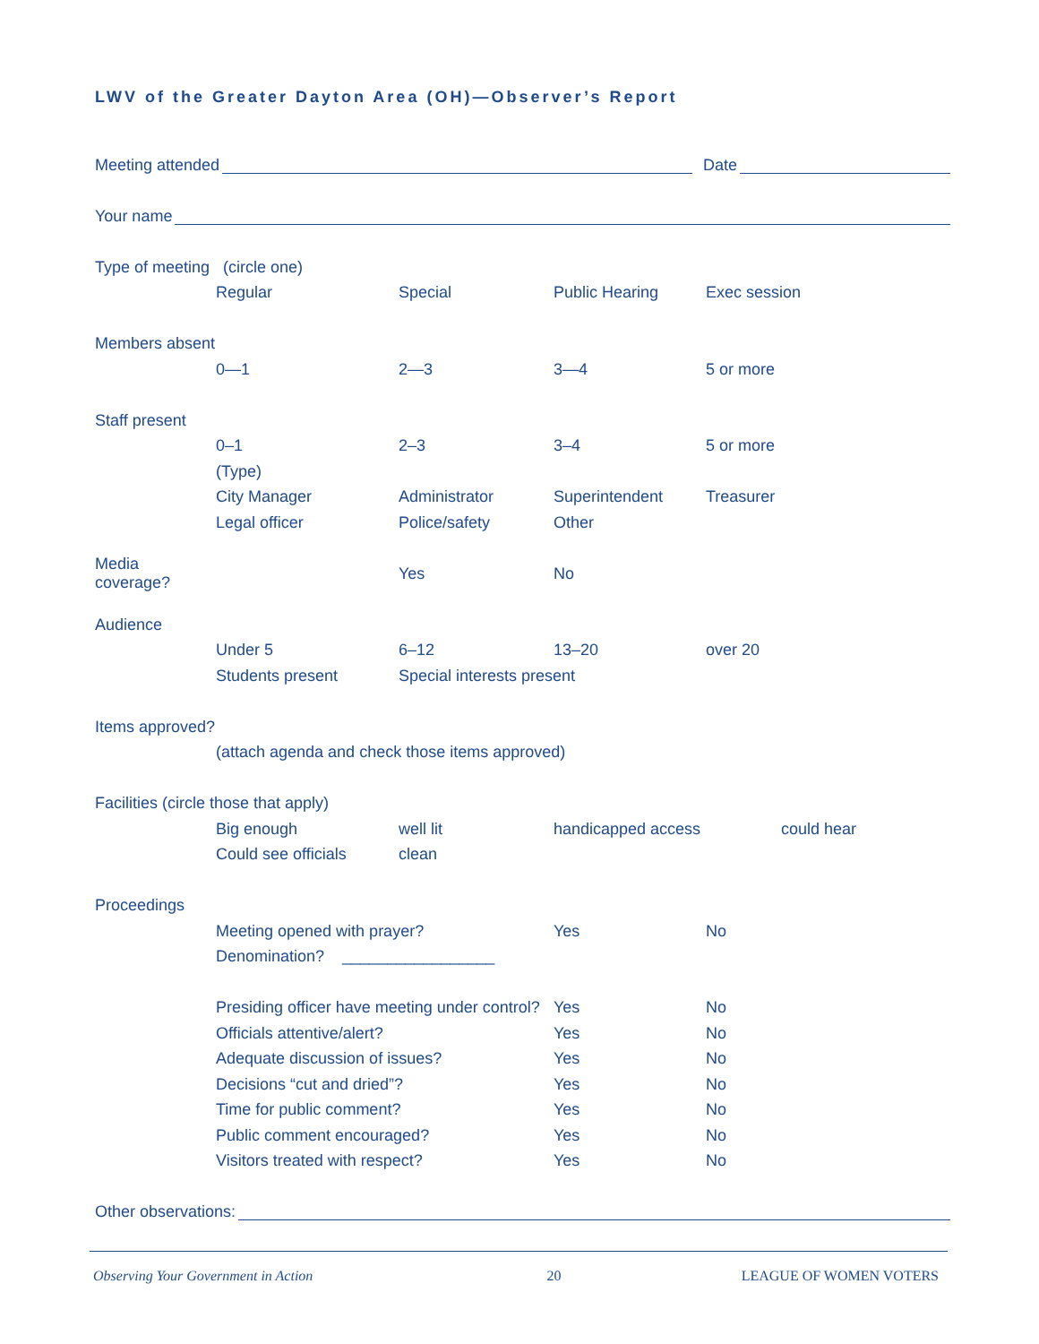LWV of the Greater Dayton Area (OH)—Observer’s Report
Meeting attended Date
Your name
Type of meeting (circle one)
Regular Special Public Hearing Exec session
Members absent
0—1 2—3 3—4 5 or more
Staff present
0–1 2–3 3–4 5 or more
(Type)
City Manager Administrator Superintendent Treasurer
Legal officer Police/safety Other
Media coverage? Yes No
Audience
Under 5 6–12 13–20 over 20
Students present Special interests present
Items approved?
(attach agenda and check those items approved)
Facilities (circle those that apply)
Big enough well lit handicapped access could hear
Could see officials clean
Proceedings
Meeting opened with prayer? Yes No
Denomination? _________________
Presiding officer have meeting under control? Yes No
Officials attentive/alert? Yes No
Adequate discussion of issues? Yes No
Decisions “cut and dried”? Yes No
Time for public comment? Yes No
Public comment encouraged? Yes No
Visitors treated with respect? Yes No
Other observations:
Observing Your Government in Action 20 LEAGUE OF WOMEN VOTERS